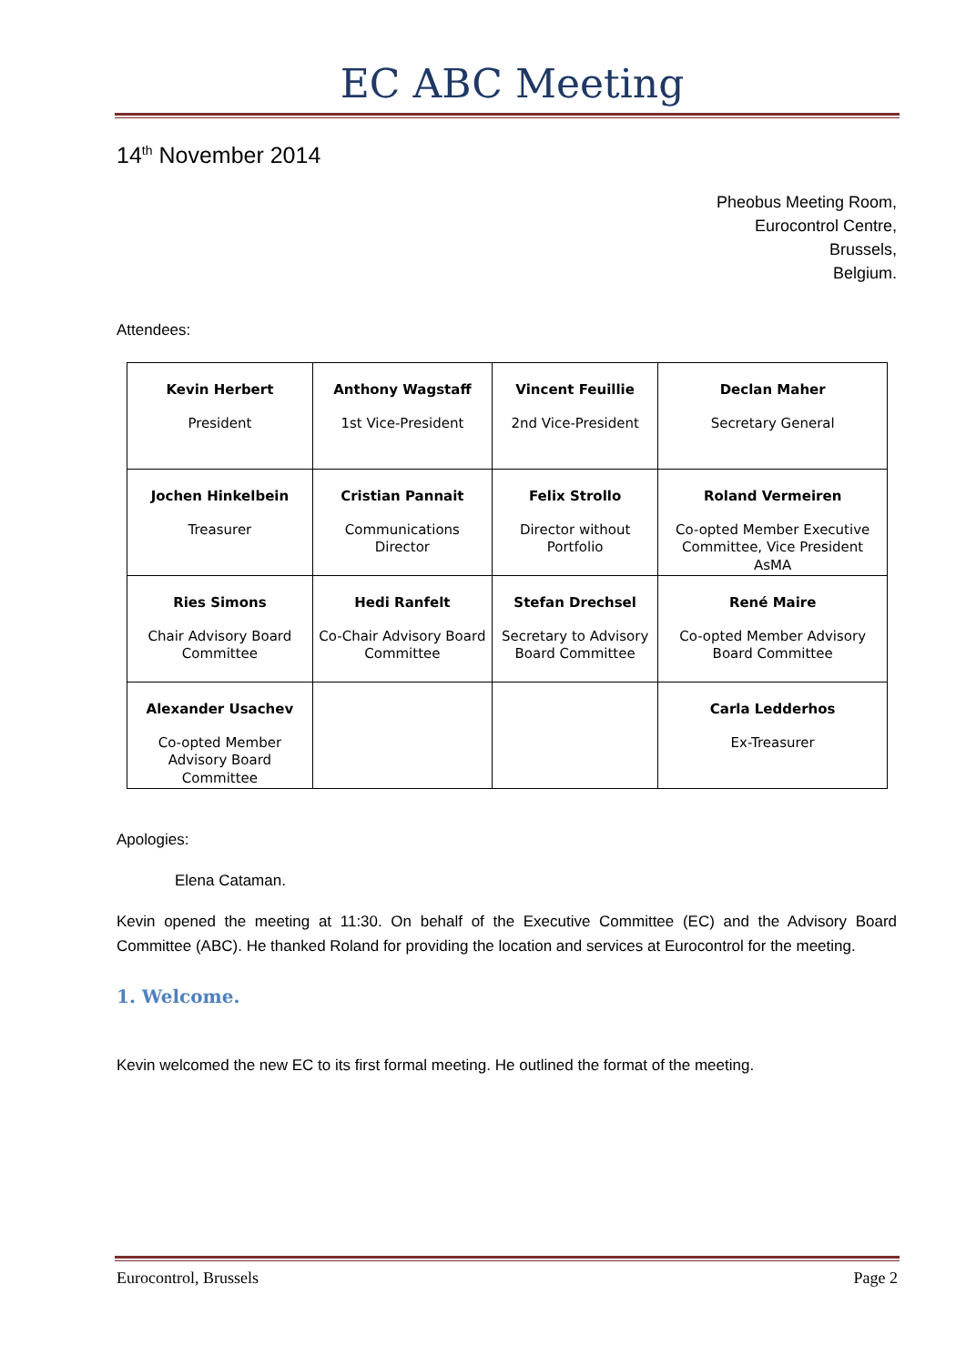EC ABC Meeting
14<sup>th</sup> November 2014
Pheobus Meeting Room,
Eurocontrol Centre,
Brussels,
Belgium.
Attendees:
| Kevin Herbert President | Anthony Wagstaff 1st Vice-President | Vincent Feuillie 2nd Vice-President | Declan Maher Secretary General |
| Jochen Hinkelbein Treasurer | Cristian Pannait Communications Director | Felix Strollo Director without Portfolio | Roland Vermeiren Co-opted Member Executive Committee, Vice President AsMA |
| Ries Simons Chair Advisory Board Committee | Hedi Ranfelt Co-Chair Advisory Board Committee | Stefan Drechsel Secretary to Advisory Board Committee | René Maire Co-opted Member Advisory Board Committee |
| Alexander Usachev Co-opted Member Advisory Board Committee | | | Carla Ledderhos Ex-Treasurer |
Apologies:
Elena Cataman.
Kevin opened the meeting at 11:30. On behalf of the Executive Committee (EC) and the Advisory Board Committee (ABC). He thanked Roland for providing the location and services at Eurocontrol for the meeting.
1. Welcome.
Kevin welcomed the new EC to its first formal meeting. He outlined the format of the meeting.
Eurocontrol, Brussels Page 2